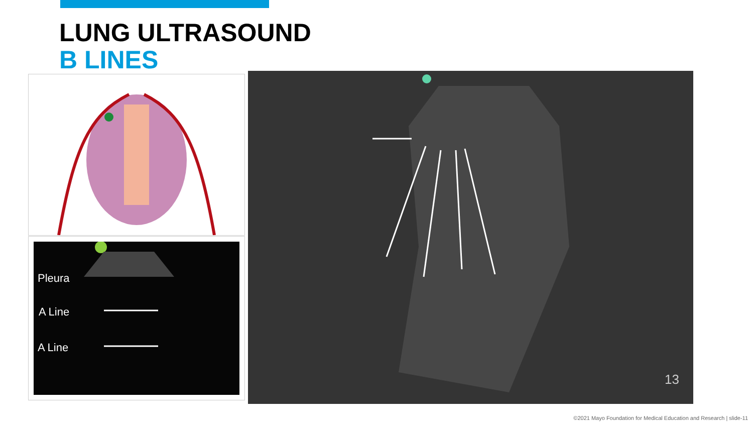LUNG ULTRASOUND
B LINES
Pleura
A Line
A Line
13
©2021 Mayo Foundation for Medical Education and Research | slide-11